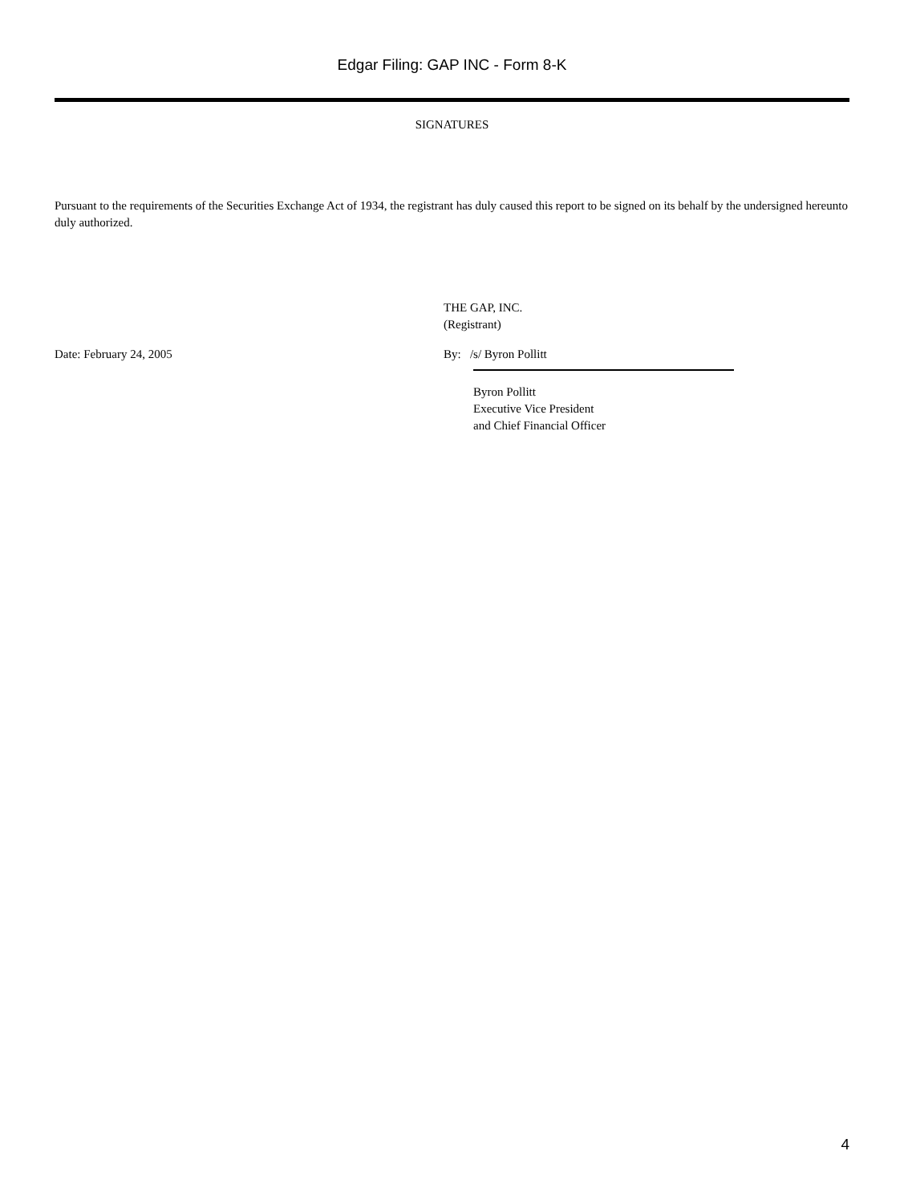Edgar Filing: GAP INC - Form 8-K
SIGNATURES
Pursuant to the requirements of the Securities Exchange Act of 1934, the registrant has duly caused this report to be signed on its behalf by the undersigned hereunto duly authorized.
THE GAP, INC.
(Registrant)
Date: February 24, 2005 By: /s/ Byron Pollitt
Byron Pollitt
Executive Vice President
and Chief Financial Officer
4